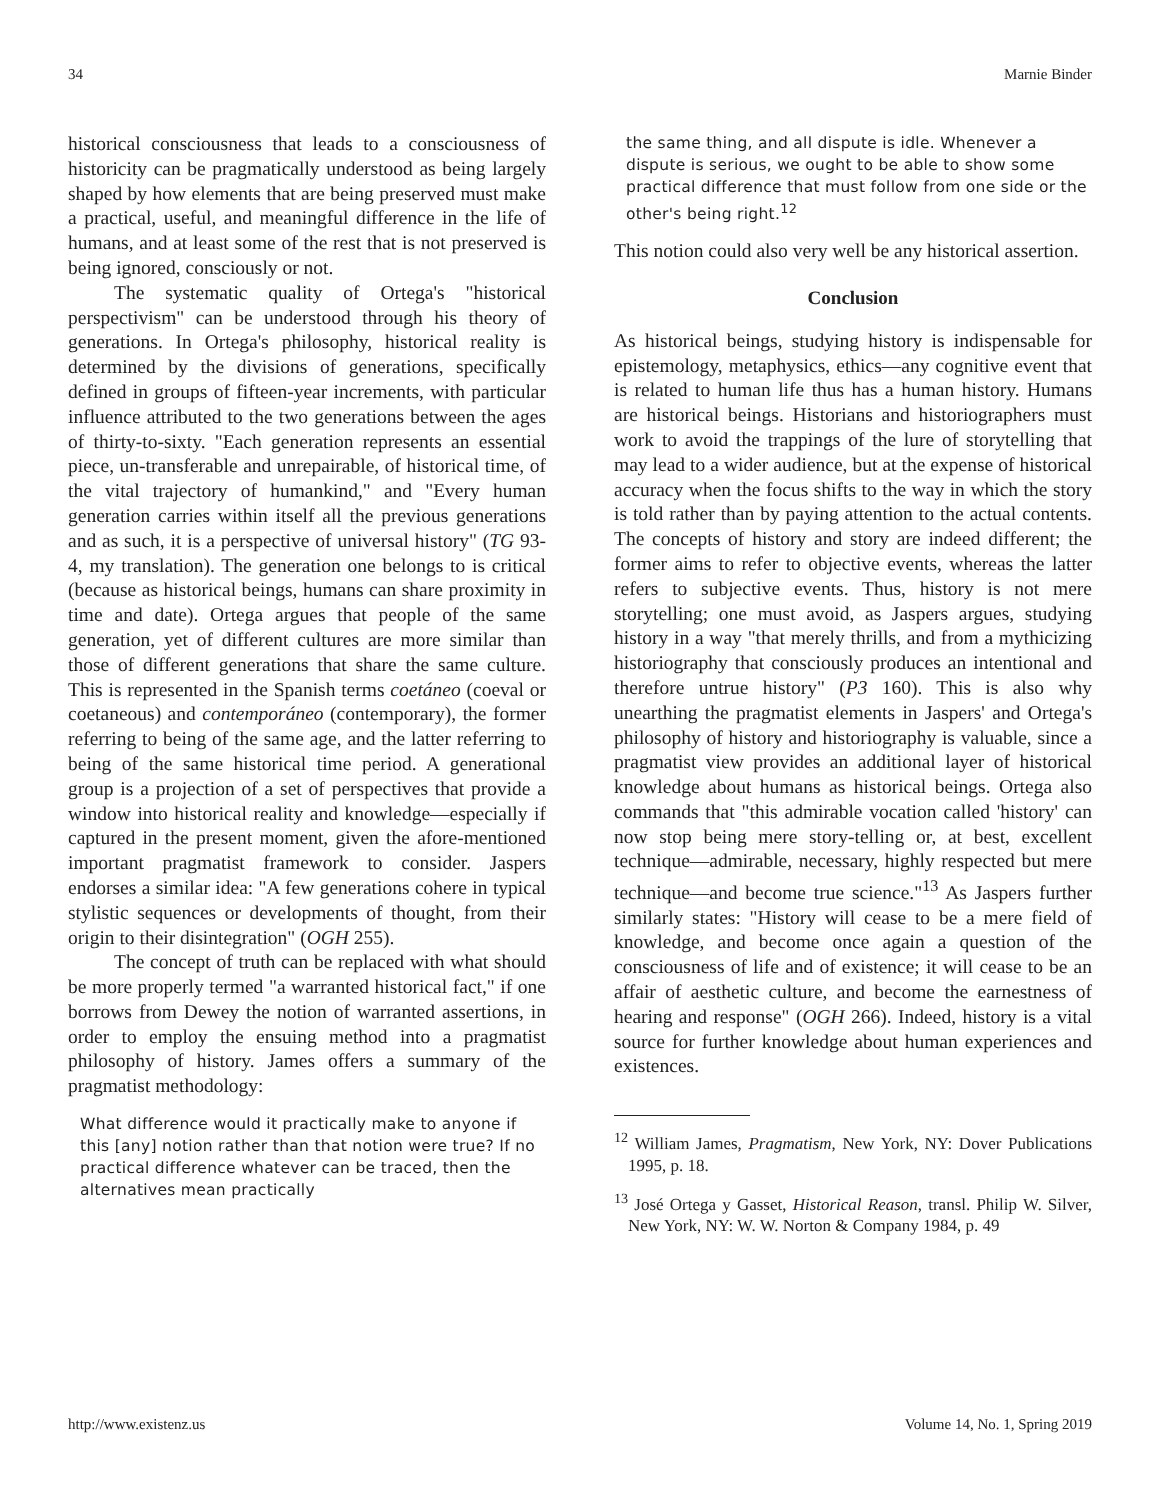34 Marnie Binder
historical consciousness that leads to a consciousness of historicity can be pragmatically understood as being largely shaped by how elements that are being preserved must make a practical, useful, and meaningful difference in the life of humans, and at least some of the rest that is not preserved is being ignored, consciously or not.
The systematic quality of Ortega's "historical perspectivism" can be understood through his theory of generations. In Ortega's philosophy, historical reality is determined by the divisions of generations, specifically defined in groups of fifteen-year increments, with particular influence attributed to the two generations between the ages of thirty-to-sixty. "Each generation represents an essential piece, un-transferable and unrepairable, of historical time, of the vital trajectory of humankind," and "Every human generation carries within itself all the previous generations and as such, it is a perspective of universal history" (TG 93-4, my translation). The generation one belongs to is critical (because as historical beings, humans can share proximity in time and date). Ortega argues that people of the same generation, yet of different cultures are more similar than those of different generations that share the same culture. This is represented in the Spanish terms coetáneo (coeval or coetaneous) and contemporáneo (contemporary), the former referring to being of the same age, and the latter referring to being of the same historical time period. A generational group is a projection of a set of perspectives that provide a window into historical reality and knowledge—especially if captured in the present moment, given the afore-mentioned important pragmatist framework to consider. Jaspers endorses a similar idea: "A few generations cohere in typical stylistic sequences or developments of thought, from their origin to their disintegration" (OGH 255).
The concept of truth can be replaced with what should be more properly termed "a warranted historical fact," if one borrows from Dewey the notion of warranted assertions, in order to employ the ensuing method into a pragmatist philosophy of history. James offers a summary of the pragmatist methodology:
What difference would it practically make to anyone if this [any] notion rather than that notion were true? If no practical difference whatever can be traced, then the alternatives mean practically
the same thing, and all dispute is idle. Whenever a dispute is serious, we ought to be able to show some practical difference that must follow from one side or the other's being right.<sup>12</sup>
This notion could also very well be any historical assertion.
Conclusion
As historical beings, studying history is indispensable for epistemology, metaphysics, ethics—any cognitive event that is related to human life thus has a human history. Humans are historical beings. Historians and historiographers must work to avoid the trappings of the lure of storytelling that may lead to a wider audience, but at the expense of historical accuracy when the focus shifts to the way in which the story is told rather than by paying attention to the actual contents. The concepts of history and story are indeed different; the former aims to refer to objective events, whereas the latter refers to subjective events. Thus, history is not mere storytelling; one must avoid, as Jaspers argues, studying history in a way "that merely thrills, and from a mythicizing historiography that consciously produces an intentional and therefore untrue history" (P3 160). This is also why unearthing the pragmatist elements in Jaspers' and Ortega's philosophy of history and historiography is valuable, since a pragmatist view provides an additional layer of historical knowledge about humans as historical beings. Ortega also commands that "this admirable vocation called 'history' can now stop being mere story-telling or, at best, excellent technique—admirable, necessary, highly respected but mere technique—and become true science."<sup>13</sup> As Jaspers further similarly states: "History will cease to be a mere field of knowledge, and become once again a question of the consciousness of life and of existence; it will cease to be an affair of aesthetic culture, and become the earnestness of hearing and response" (OGH 266). Indeed, history is a vital source for further knowledge about human experiences and existences.
<sup>12</sup> William James, Pragmatism, New York, NY: Dover Publications 1995, p. 18.
<sup>13</sup> José Ortega y Gasset, Historical Reason, transl. Philip W. Silver, New York, NY: W. W. Norton & Company 1984, p. 49
http://www.existenz.us Volume 14, No. 1, Spring 2019